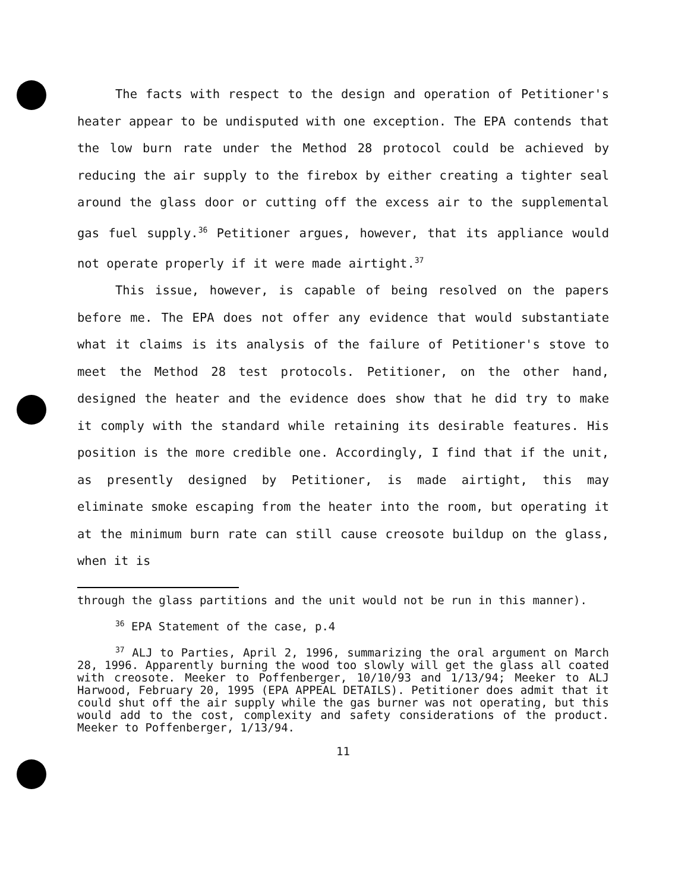The facts with respect to the design and operation of Petitioner's heater appear to be undisputed with one exception. The EPA contends that the low burn rate under the Method 28 protocol could be achieved by reducing the air supply to the firebox by either creating a tighter seal around the glass door or cutting off the excess air to the supplemental gas fuel supply.<sup>36</sup> Petitioner argues, however, that its appliance would not operate properly if it were made airtight.<sup>37</sup>
This issue, however, is capable of being resolved on the papers before me. The EPA does not offer any evidence that would substantiate what it claims is its analysis of the failure of Petitioner's stove to meet the Method 28 test protocols. Petitioner, on the other hand, designed the heater and the evidence does show that he did try to make it comply with the standard while retaining its desirable features. His position is the more credible one. Accordingly, I find that if the unit, as presently designed by Petitioner, is made airtight, this may eliminate smoke escaping from the heater into the room, but operating it at the minimum burn rate can still cause creosote buildup on the glass, when it is
through the glass partitions and the unit would not be run in this manner).
<sup>36</sup> EPA Statement of the case, p.4
<sup>37</sup> ALJ to Parties, April 2, 1996, summarizing the oral argument on March 28, 1996. Apparently burning the wood too slowly will get the glass all coated with creosote. Meeker to Poffenberger, 10/10/93 and 1/13/94; Meeker to ALJ Harwood, February 20, 1995 (EPA APPEAL DETAILS). Petitioner does admit that it could shut off the air supply while the gas burner was not operating, but this would add to the cost, complexity and safety considerations of the product. Meeker to Poffenberger, 1/13/94.
11